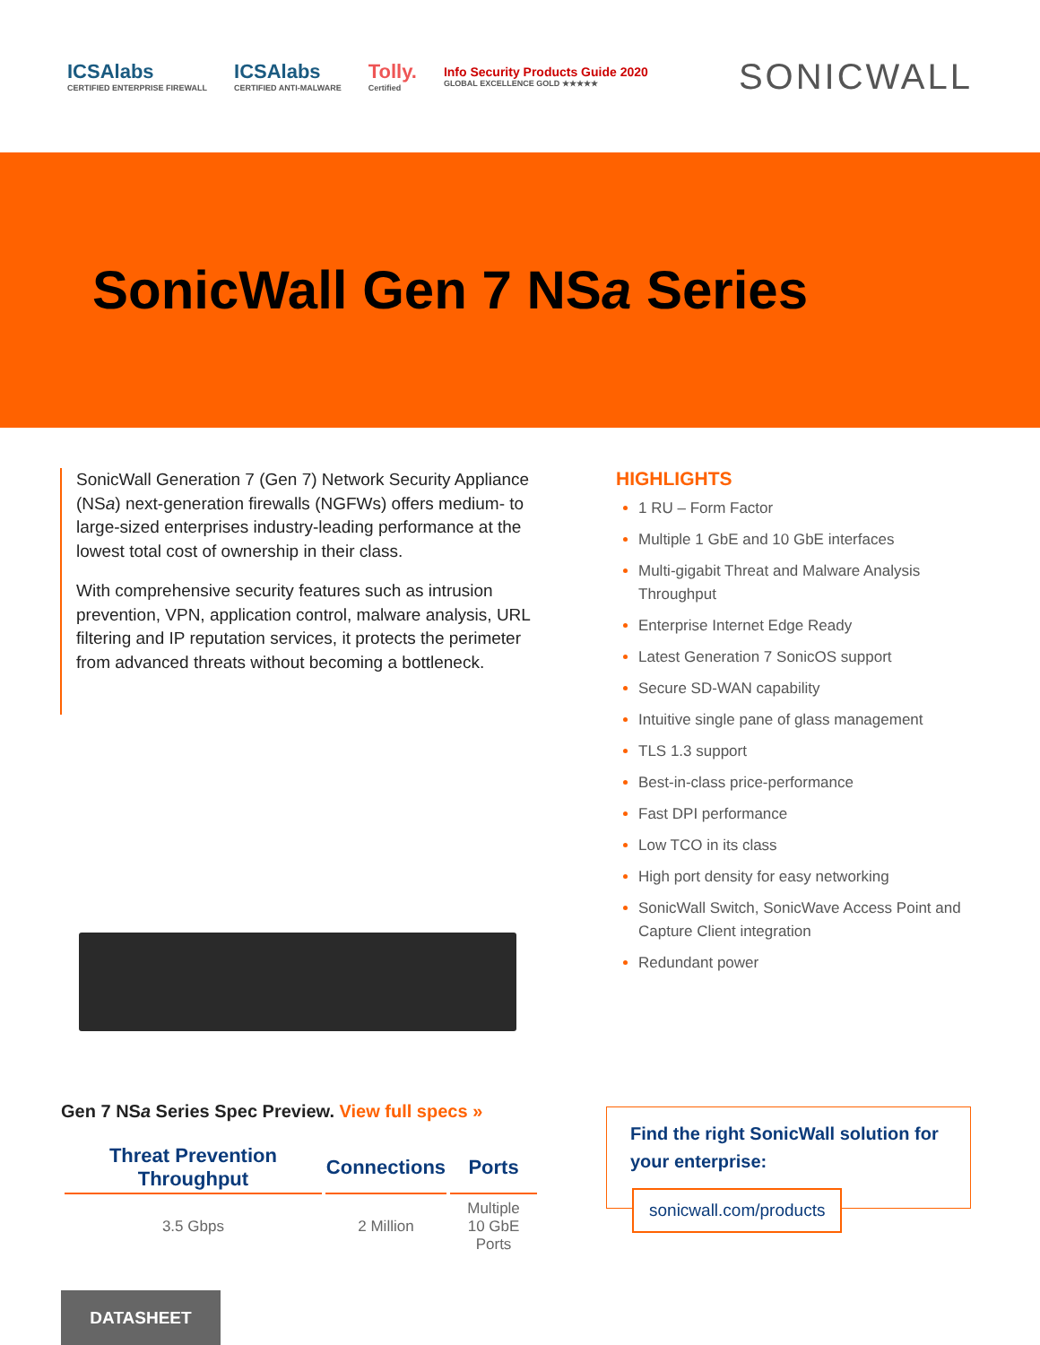ICSAlabs
CERTIFIED ENTERPRISE FIREWALL
ICSAlabs
CERTIFIED ANTI-MALWARE
Tolly.
Certified
Info Security Products Guide 2020
GLOBAL EXCELLENCE GOLD ★★★★★
SONICWALL
SonicWall Gen 7 NSa Series
SonicWall Generation 7 (Gen 7) Network Security Appliance (NSa) next-generation firewalls (NGFWs) offers medium- to large-sized enterprises industry-leading performance at the lowest total cost of ownership in their class.
With comprehensive security features such as intrusion prevention, VPN, application control, malware analysis, URL filtering and IP reputation services, it protects the perimeter from advanced threats without becoming a bottleneck.
HIGHLIGHTS
1 RU – Form Factor
Multiple 1 GbE and 10 GbE interfaces
Multi-gigabit Threat and Malware Analysis Throughput
Enterprise Internet Edge Ready
Latest Generation 7 SonicOS support
Secure SD-WAN capability
Intuitive single pane of glass management
TLS 1.3 support
Best-in-class price-performance
Fast DPI performance
Low TCO in its class
High port density for easy networking
SonicWall Switch, SonicWave Access Point and Capture Client integration
Redundant power
Gen 7 NSa Series Spec Preview. View full specs »
| Threat Prevention Throughput | Connections | Ports |
| --- | --- | --- |
| 3.5 Gbps | 2 Million | Multiple 10 GbE Ports |
Find the right SonicWall solution for your enterprise:
sonicwall.com/products
DATASHEET